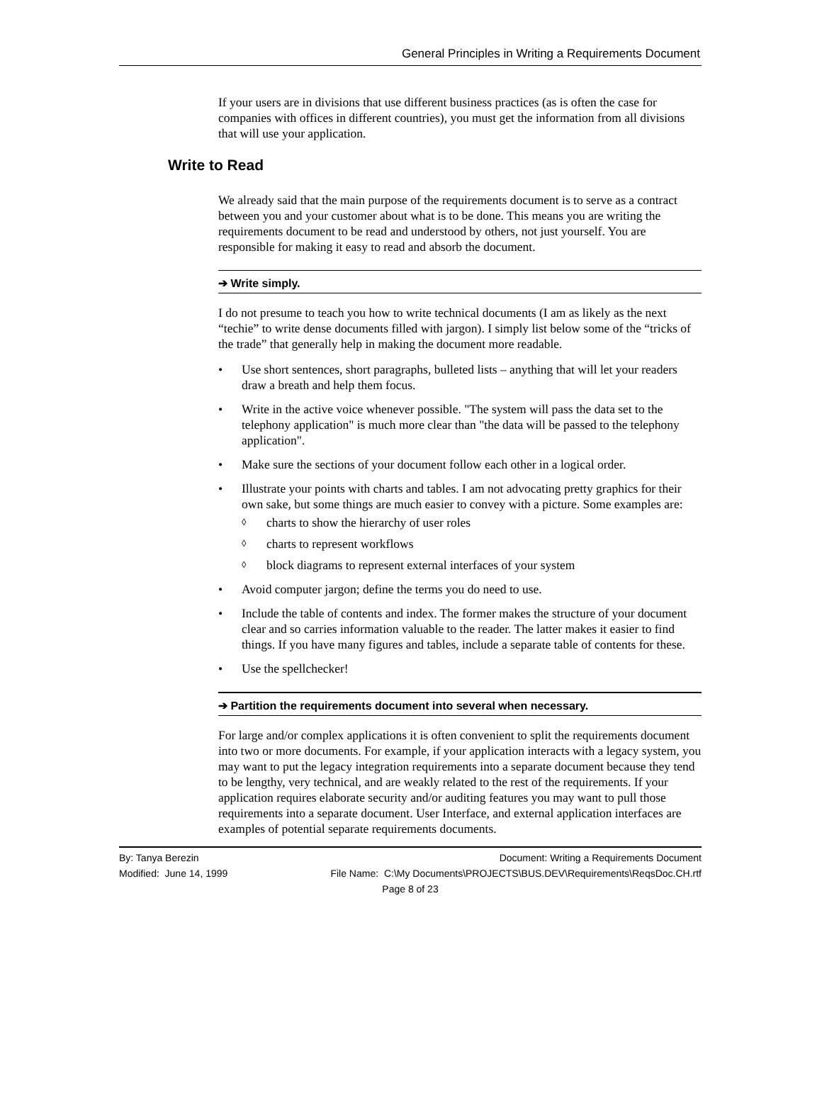General Principles in Writing a Requirements Document
If your users are in divisions that use different business practices (as is often the case for companies with offices in different countries), you must get the information from all divisions that will use your application.
Write to Read
We already said that the main purpose of the requirements document is to serve as a contract between you and your customer about what is to be done. This means you are writing the requirements document to be read and understood by others, not just yourself. You are responsible for making it easy to read and absorb the document.
➔ Write simply.
I do not presume to teach you how to write technical documents (I am as likely as the next “techie” to write dense documents filled with jargon). I simply list below some of the “tricks of the trade” that generally help in making the document more readable.
• Use short sentences, short paragraphs, bulleted lists – anything that will let your readers draw a breath and help them focus.
• Write in the active voice whenever possible. "The system will pass the data set to the telephony application" is much more clear than "the data will be passed to the telephony application".
• Make sure the sections of your document follow each other in a logical order.
• Illustrate your points with charts and tables. I am not advocating pretty graphics for their own sake, but some things are much easier to convey with a picture. Some examples are:
◊ charts to show the hierarchy of user roles
◊ charts to represent workflows
◊ block diagrams to represent external interfaces of your system
• Avoid computer jargon; define the terms you do need to use.
• Include the table of contents and index. The former makes the structure of your document clear and so carries information valuable to the reader. The latter makes it easier to find things. If you have many figures and tables, include a separate table of contents for these.
• Use the spellchecker!
➔ Partition the requirements document into several when necessary.
For large and/or complex applications it is often convenient to split the requirements document into two or more documents. For example, if your application interacts with a legacy system, you may want to put the legacy integration requirements into a separate document because they tend to be lengthy, very technical, and are weakly related to the rest of the requirements. If your application requires elaborate security and/or auditing features you may want to pull those requirements into a separate document. User Interface, and external application interfaces are examples of potential separate requirements documents.
By: Tanya Berezin Document: Writing a Requirements Document
Modified: June 14, 1999 File Name: C:\My Documents\PROJECTS\BUS.DEV\Requirements\ReqsDoc.CH.rtf
Page 8 of 23